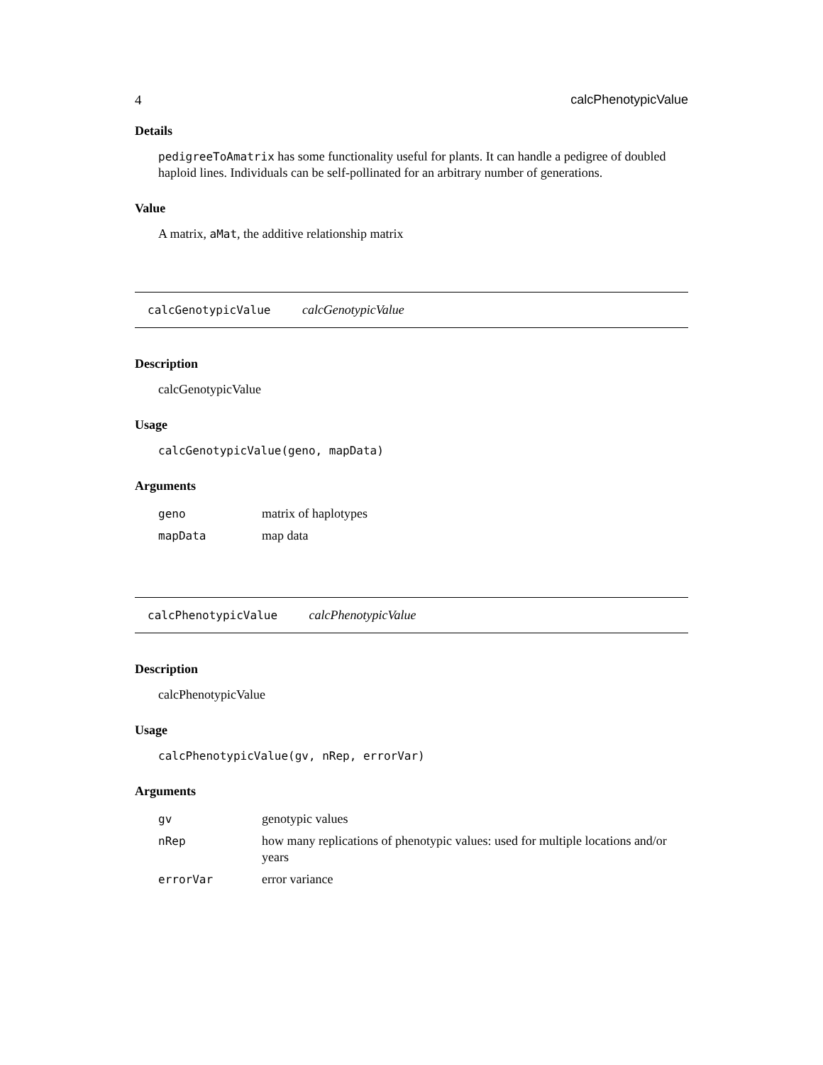4 calcPhenotypicValue
Details
pedigreeToAmatrix has some functionality useful for plants. It can handle a pedigree of doubled haploid lines. Individuals can be self-pollinated for an arbitrary number of generations.
Value
A matrix, aMat, the additive relationship matrix
calcGenotypicValue calcGenotypicValue
Description
calcGenotypicValue
Usage
calcGenotypicValue(geno, mapData)
Arguments
| geno | matrix of haplotypes |
| mapData | map data |
calcPhenotypicValue calcPhenotypicValue
Description
calcPhenotypicValue
Usage
calcPhenotypicValue(gv, nRep, errorVar)
Arguments
| gv | genotypic values |
| nRep | how many replications of phenotypic values: used for multiple locations and/or years |
| errorVar | error variance |